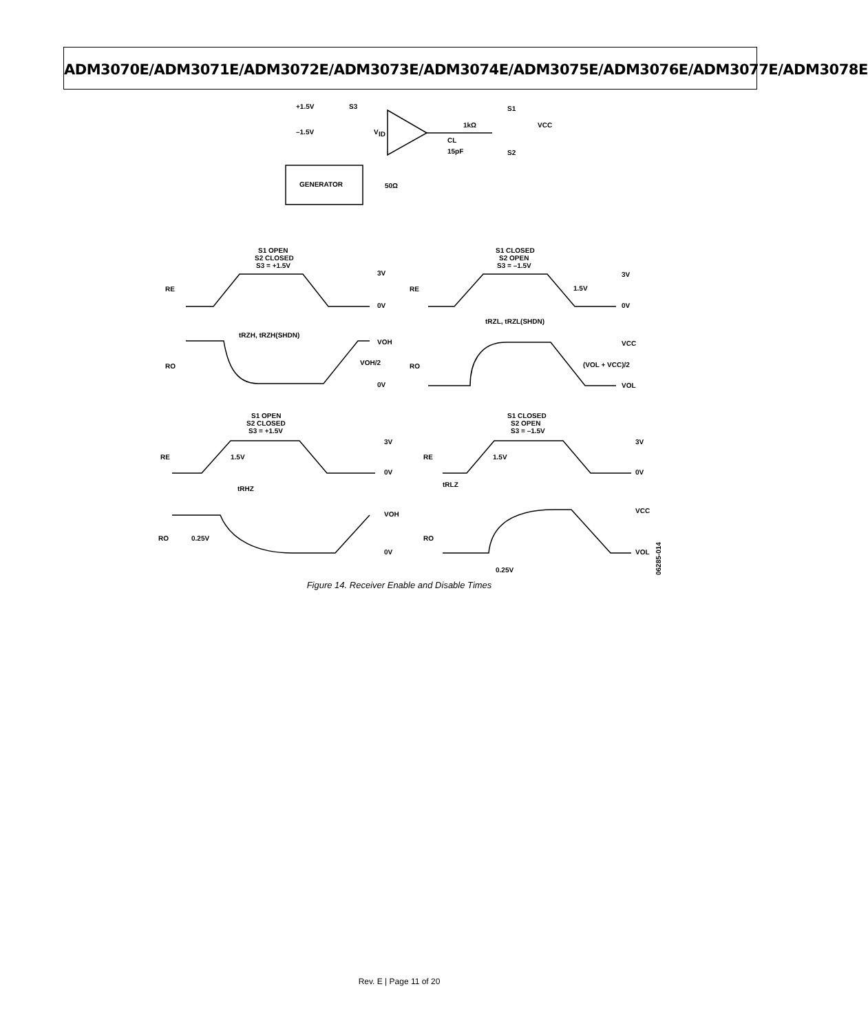ADM3070E/ADM3071E/ADM3072E/ADM3073E/ADM3074E/ADM3075E/ADM3076E/ADM3077E/ADM3078E
+1.5V
S3
–1.5V
V
ID
1kΩ
S1
VCC
S2
CL
15pF
GENERATOR
50Ω
S1 OPEN
S2 CLOSED
S3 = +1.5V
S1 CLOSED
S2 OPEN
S3 = –1.5V
RE
RO
3V
0V
VOH
VOH/2
0V
tRZH, tRZH(SHDN)
RE
RO
3V
1.5V
0V
tRZL, tRZL(SHDN)
VCC
(VOL + VCC)/2
VOL
S1 OPEN
S2 CLOSED
S3 = +1.5V
S1 CLOSED
S2 OPEN
S3 = –1.5V
RE
1.5V
3V
0V
tRHZ
VOH
0V
RO
0.25V
RE
1.5V
tRLZ
3V
0V
VCC
VOL
RO
0.25V
06285-014
Figure 14. Receiver Enable and Disable Times
Rev. E | Page 11 of 20